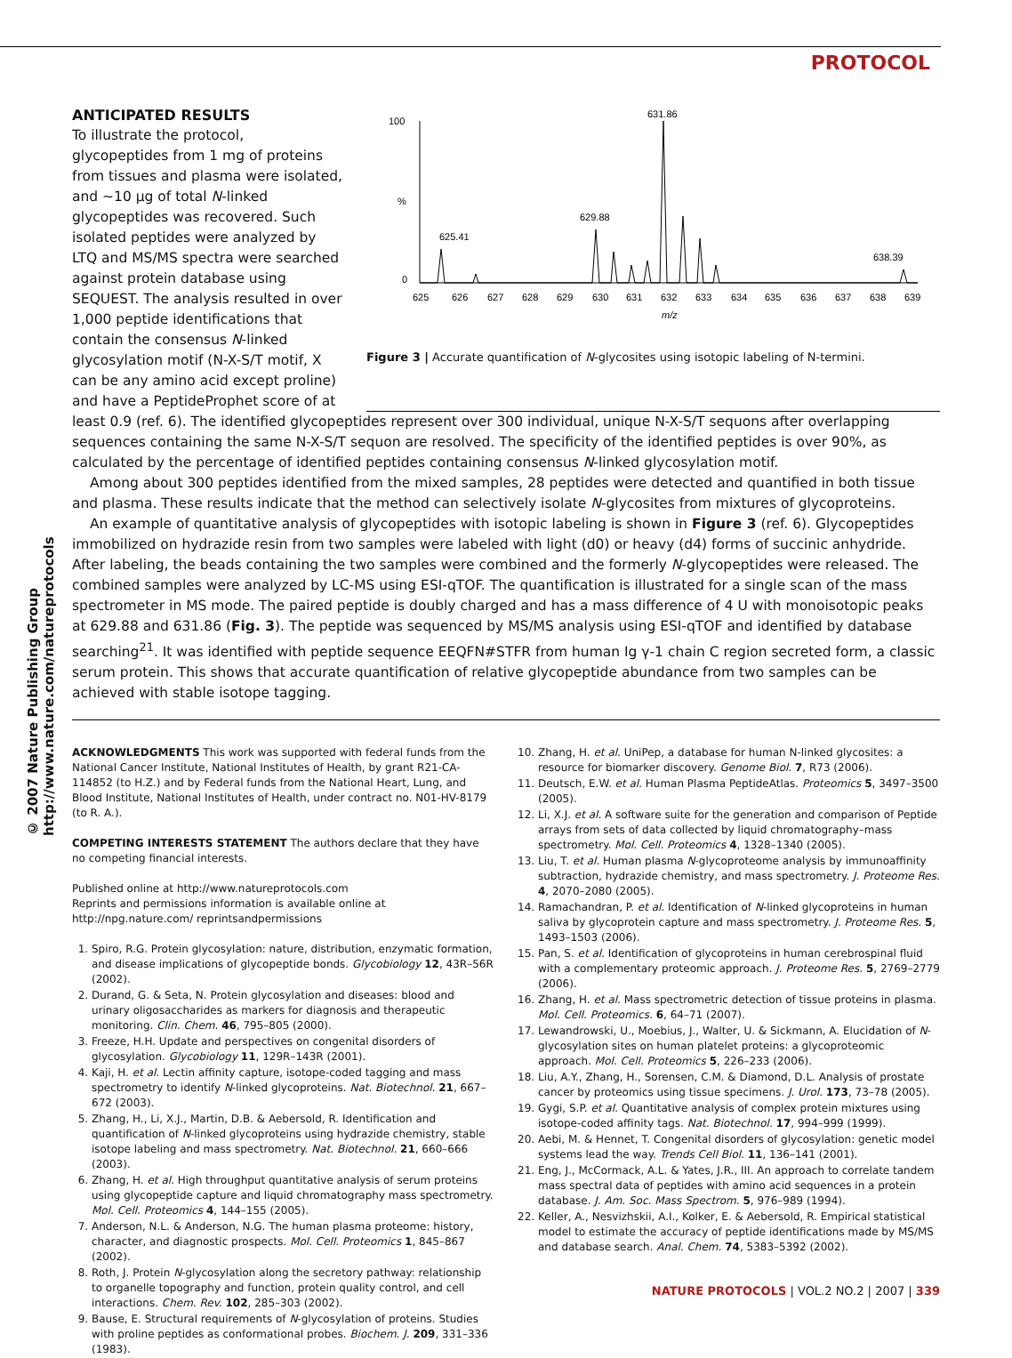PROTOCOL
© 2007 Nature Publishing Group http://www.nature.com/natureprotocols
ANTICIPATED RESULTS
To illustrate the protocol, glycopeptides from 1 mg of proteins from tissues and plasma were isolated, and ∼10 μg of total N-linked glycopeptides was recovered. Such isolated peptides were analyzed by LTQ and MS/MS spectra were searched against protein database using SEQUEST. The analysis resulted in over 1,000 peptide identifications that contain the consensus N-linked glycosylation motif (N-X-S/T motif, X can be any amino acid except proline) and have a PeptideProphet score of at
100
%
0
631.86
629.88
625.41
638.39
625
626
627
628
629
630
631
632
633
634
635
636
637
638
639
m/z
Figure 3 | Accurate quantification of N-glycosites using isotopic labeling of N-termini.
least 0.9 (ref. 6). The identified glycopeptides represent over 300 individual, unique N-X-S/T sequons after overlapping sequences containing the same N-X-S/T sequon are resolved. The specificity of the identified peptides is over 90%, as calculated by the percentage of identified peptides containing consensus N-linked glycosylation motif.
Among about 300 peptides identified from the mixed samples, 28 peptides were detected and quantified in both tissue and plasma. These results indicate that the method can selectively isolate N-glycosites from mixtures of glycoproteins.
An example of quantitative analysis of glycopeptides with isotopic labeling is shown in Figure 3 (ref. 6). Glycopeptides immobilized on hydrazide resin from two samples were labeled with light (d0) or heavy (d4) forms of succinic anhydride. After labeling, the beads containing the two samples were combined and the formerly N-glycopeptides were released. The combined samples were analyzed by LC-MS using ESI-qTOF. The quantification is illustrated for a single scan of the mass spectrometer in MS mode. The paired peptide is doubly charged and has a mass difference of 4 U with monoisotopic peaks at 629.88 and 631.86 (Fig. 3). The peptide was sequenced by MS/MS analysis using ESI-qTOF and identified by database searching<sup>21</sup>. It was identified with peptide sequence EEQFN#STFR from human Ig γ-1 chain C region secreted form, a classic serum protein. This shows that accurate quantification of relative glycopeptide abundance from two samples can be achieved with stable isotope tagging.
ACKNOWLEDGMENTS This work was supported with federal funds from the National Cancer Institute, National Institutes of Health, by grant R21-CA-114852 (to H.Z.) and by Federal funds from the National Heart, Lung, and Blood Institute, National Institutes of Health, under contract no. N01-HV-8179 (to R. A.).
COMPETING INTERESTS STATEMENT The authors declare that they have no competing financial interests.
Published online at http://www.natureprotocols.com
Reprints and permissions information is available online at http://npg.nature.com/ reprintsandpermissions
1. Spiro, R.G. Protein glycosylation: nature, distribution, enzymatic formation, and disease implications of glycopeptide bonds. Glycobiology 12, 43R–56R (2002).
2. Durand, G. & Seta, N. Protein glycosylation and diseases: blood and urinary oligosaccharides as markers for diagnosis and therapeutic monitoring. Clin. Chem. 46, 795–805 (2000).
3. Freeze, H.H. Update and perspectives on congenital disorders of glycosylation. Glycobiology 11, 129R–143R (2001).
4. Kaji, H. et al. Lectin affinity capture, isotope-coded tagging and mass spectrometry to identify N-linked glycoproteins. Nat. Biotechnol. 21, 667–672 (2003).
5. Zhang, H., Li, X.J., Martin, D.B. & Aebersold, R. Identification and quantification of N-linked glycoproteins using hydrazide chemistry, stable isotope labeling and mass spectrometry. Nat. Biotechnol. 21, 660–666 (2003).
6. Zhang, H. et al. High throughput quantitative analysis of serum proteins using glycopeptide capture and liquid chromatography mass spectrometry. Mol. Cell. Proteomics 4, 144–155 (2005).
7. Anderson, N.L. & Anderson, N.G. The human plasma proteome: history, character, and diagnostic prospects. Mol. Cell. Proteomics 1, 845–867 (2002).
8. Roth, J. Protein N-glycosylation along the secretory pathway: relationship to organelle topography and function, protein quality control, and cell interactions. Chem. Rev. 102, 285–303 (2002).
9. Bause, E. Structural requirements of N-glycosylation of proteins. Studies with proline peptides as conformational probes. Biochem. J. 209, 331–336 (1983).
10. Zhang, H. et al. UniPep, a database for human N-linked glycosites: a resource for biomarker discovery. Genome Biol. 7, R73 (2006).
11. Deutsch, E.W. et al. Human Plasma PeptideAtlas. Proteomics 5, 3497–3500 (2005).
12. Li, X.J. et al. A software suite for the generation and comparison of Peptide arrays from sets of data collected by liquid chromatography–mass spectrometry. Mol. Cell. Proteomics 4, 1328–1340 (2005).
13. Liu, T. et al. Human plasma N-glycoproteome analysis by immunoaffinity subtraction, hydrazide chemistry, and mass spectrometry. J. Proteome Res. 4, 2070–2080 (2005).
14. Ramachandran, P. et al. Identification of N-linked glycoproteins in human saliva by glycoprotein capture and mass spectrometry. J. Proteome Res. 5, 1493–1503 (2006).
15. Pan, S. et al. Identification of glycoproteins in human cerebrospinal fluid with a complementary proteomic approach. J. Proteome Res. 5, 2769–2779 (2006).
16. Zhang, H. et al. Mass spectrometric detection of tissue proteins in plasma. Mol. Cell. Proteomics. 6, 64–71 (2007).
17. Lewandrowski, U., Moebius, J., Walter, U. & Sickmann, A. Elucidation of N-glycosylation sites on human platelet proteins: a glycoproteomic approach. Mol. Cell. Proteomics 5, 226–233 (2006).
18. Liu, A.Y., Zhang, H., Sorensen, C.M. & Diamond, D.L. Analysis of prostate cancer by proteomics using tissue specimens. J. Urol. 173, 73–78 (2005).
19. Gygi, S.P. et al. Quantitative analysis of complex protein mixtures using isotope-coded affinity tags. Nat. Biotechnol. 17, 994–999 (1999).
20. Aebi, M. & Hennet, T. Congenital disorders of glycosylation: genetic model systems lead the way. Trends Cell Biol. 11, 136–141 (2001).
21. Eng, J., McCormack, A.L. & Yates, J.R., III. An approach to correlate tandem mass spectral data of peptides with amino acid sequences in a protein database. J. Am. Soc. Mass Spectrom. 5, 976–989 (1994).
22. Keller, A., Nesvizhskii, A.I., Kolker, E. & Aebersold, R. Empirical statistical model to estimate the accuracy of peptide identifications made by MS/MS and database search. Anal. Chem. 74, 5383–5392 (2002).
NATURE PROTOCOLS | VOL.2 NO.2 | 2007 | 339